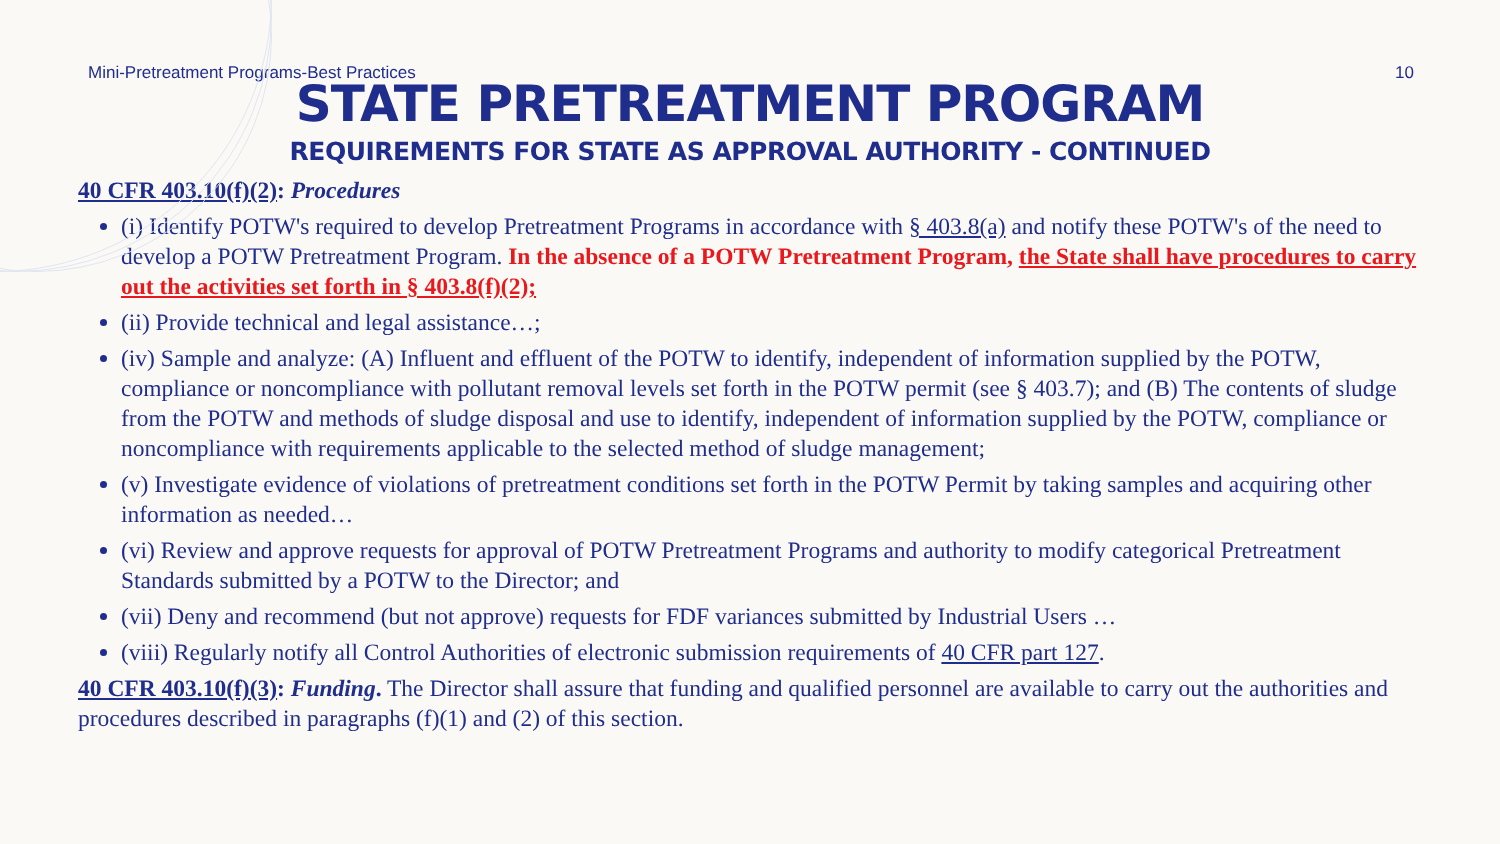Mini-Pretreatment Programs-Best Practices 10
STATE PRETREATMENT PROGRAM
REQUIREMENTS FOR STATE AS APPROVAL AUTHORITY - CONTINUED
40 CFR 403.10(f)(2): Procedures
(i) Identify POTW's required to develop Pretreatment Programs in accordance with § 403.8(a) and notify these POTW's of the need to develop a POTW Pretreatment Program. In the absence of a POTW Pretreatment Program, the State shall have procedures to carry out the activities set forth in § 403.8(f)(2);
(ii) Provide technical and legal assistance…;
(iv) Sample and analyze: (A) Influent and effluent of the POTW to identify, independent of information supplied by the POTW, compliance or noncompliance with pollutant removal levels set forth in the POTW permit (see § 403.7); and (B) The contents of sludge from the POTW and methods of sludge disposal and use to identify, independent of information supplied by the POTW, compliance or noncompliance with requirements applicable to the selected method of sludge management;
(v) Investigate evidence of violations of pretreatment conditions set forth in the POTW Permit by taking samples and acquiring other information as needed…
(vi) Review and approve requests for approval of POTW Pretreatment Programs and authority to modify categorical Pretreatment Standards submitted by a POTW to the Director; and
(vii) Deny and recommend (but not approve) requests for FDF variances submitted by Industrial Users …
(viii) Regularly notify all Control Authorities of electronic submission requirements of 40 CFR part 127.
40 CFR 403.10(f)(3): Funding. The Director shall assure that funding and qualified personnel are available to carry out the authorities and procedures described in paragraphs (f)(1) and (2) of this section.